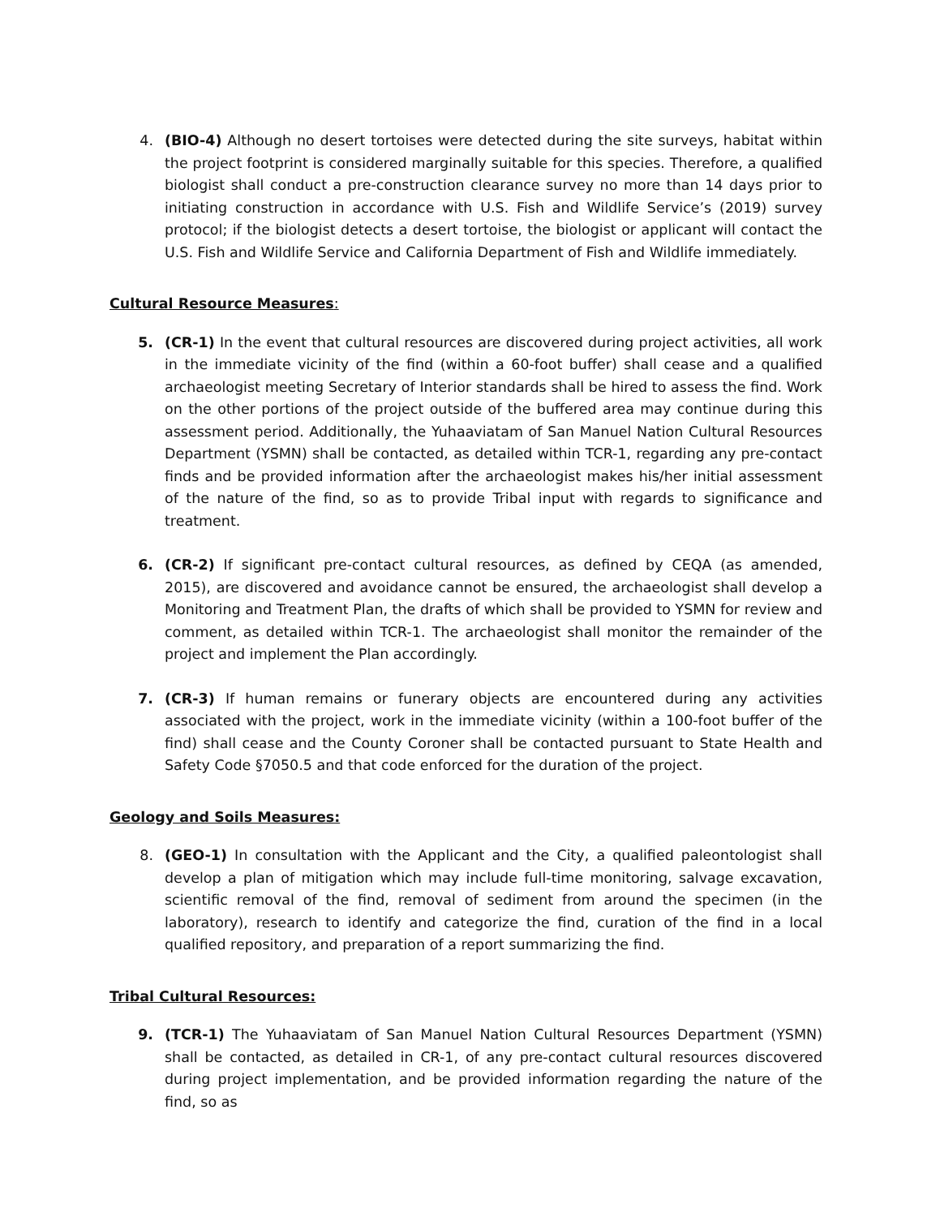4. (BIO-4) Although no desert tortoises were detected during the site surveys, habitat within the project footprint is considered marginally suitable for this species. Therefore, a qualified biologist shall conduct a pre-construction clearance survey no more than 14 days prior to initiating construction in accordance with U.S. Fish and Wildlife Service’s (2019) survey protocol; if the biologist detects a desert tortoise, the biologist or applicant will contact the U.S. Fish and Wildlife Service and California Department of Fish and Wildlife immediately.
Cultural Resource Measures:
5. (CR-1) In the event that cultural resources are discovered during project activities, all work in the immediate vicinity of the find (within a 60-foot buffer) shall cease and a qualified archaeologist meeting Secretary of Interior standards shall be hired to assess the find. Work on the other portions of the project outside of the buffered area may continue during this assessment period. Additionally, the Yuhaaviatam of San Manuel Nation Cultural Resources Department (YSMN) shall be contacted, as detailed within TCR-1, regarding any pre-contact finds and be provided information after the archaeologist makes his/her initial assessment of the nature of the find, so as to provide Tribal input with regards to significance and treatment.
6. (CR-2) If significant pre-contact cultural resources, as defined by CEQA (as amended, 2015), are discovered and avoidance cannot be ensured, the archaeologist shall develop a Monitoring and Treatment Plan, the drafts of which shall be provided to YSMN for review and comment, as detailed within TCR-1. The archaeologist shall monitor the remainder of the project and implement the Plan accordingly.
7. (CR-3) If human remains or funerary objects are encountered during any activities associated with the project, work in the immediate vicinity (within a 100-foot buffer of the find) shall cease and the County Coroner shall be contacted pursuant to State Health and Safety Code §7050.5 and that code enforced for the duration of the project.
Geology and Soils Measures:
8. (GEO-1) In consultation with the Applicant and the City, a qualified paleontologist shall develop a plan of mitigation which may include full-time monitoring, salvage excavation, scientific removal of the find, removal of sediment from around the specimen (in the laboratory), research to identify and categorize the find, curation of the find in a local qualified repository, and preparation of a report summarizing the find.
Tribal Cultural Resources:
9. (TCR-1) The Yuhaaviatam of San Manuel Nation Cultural Resources Department (YSMN) shall be contacted, as detailed in CR-1, of any pre-contact cultural resources discovered during project implementation, and be provided information regarding the nature of the find, so as